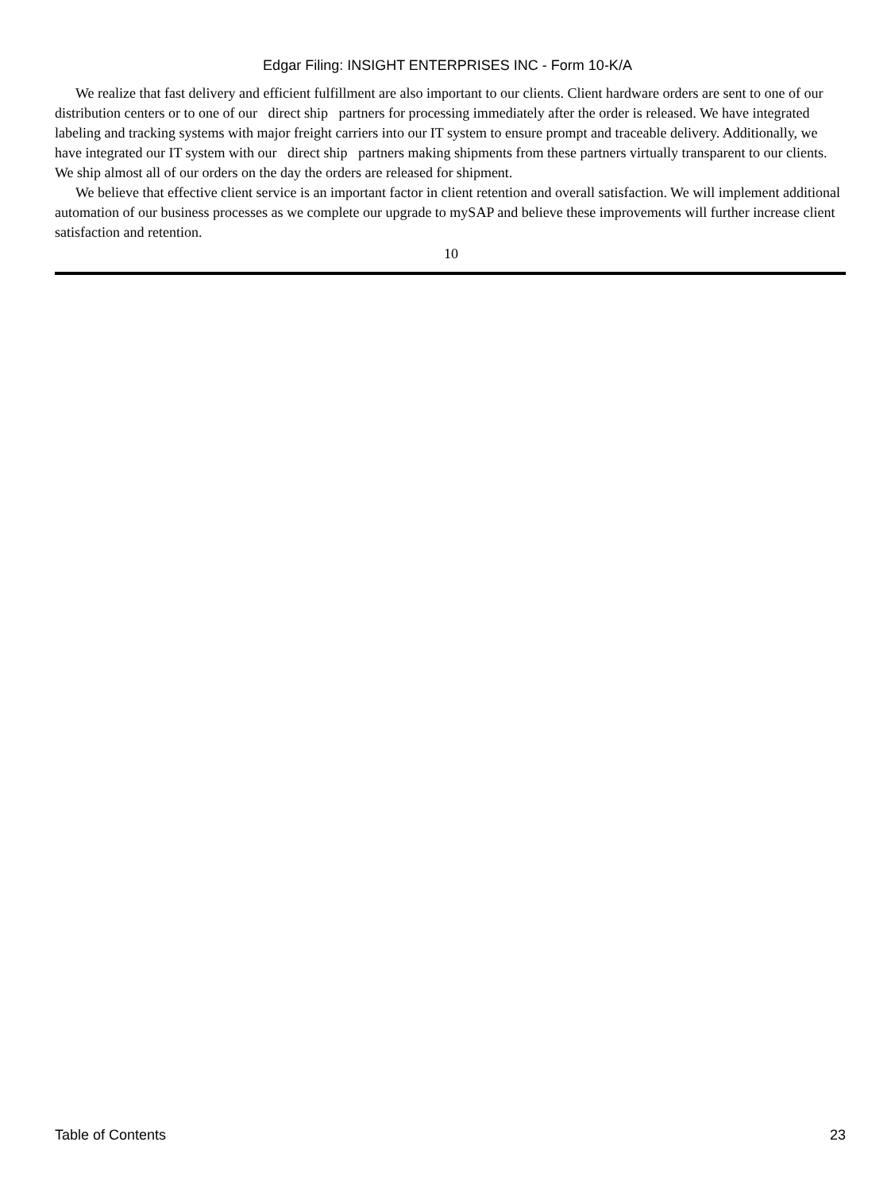Edgar Filing: INSIGHT ENTERPRISES INC - Form 10-K/A
We realize that fast delivery and efficient fulfillment are also important to our clients. Client hardware orders are sent to one of our distribution centers or to one of our direct ship partners for processing immediately after the order is released. We have integrated labeling and tracking systems with major freight carriers into our IT system to ensure prompt and traceable delivery. Additionally, we have integrated our IT system with our direct ship partners making shipments from these partners virtually transparent to our clients. We ship almost all of our orders on the day the orders are released for shipment.
We believe that effective client service is an important factor in client retention and overall satisfaction. We will implement additional automation of our business processes as we complete our upgrade to mySAP and believe these improvements will further increase client satisfaction and retention.
10
Table of Contents 23